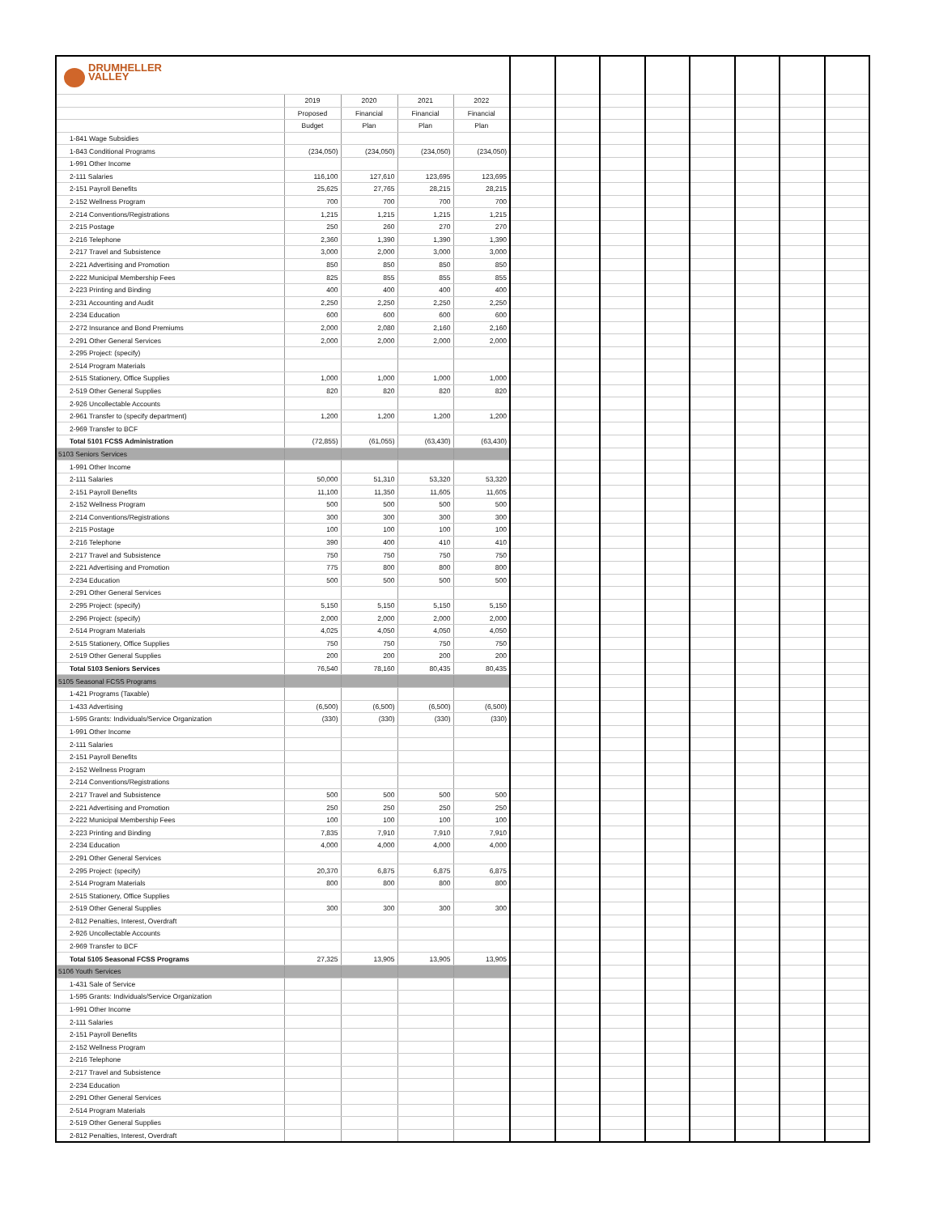| DRUMHELLER VALLEY | | | | | | | | | | | | |
| | 2019 | 2020 | 2021 | 2022 | | | | | | | | |
| | Proposed | Financial | Financial | Financial | | | | | | | | |
| | Budget | Plan | Plan | Plan | | | | | | | | |
| 1-841 Wage Subsidies | | | | | | | | | | | | |
| 1-843 Conditional Programs | (234,050) | (234,050) | (234,050) | (234,050) | | | | | | | | |
| 1-991 Other Income | | | | | | | | | | | | |
| 2-111 Salaries | 116,100 | 127,610 | 123,695 | 123,695 | | | | | | | | |
| 2-151 Payroll Benefits | 25,625 | 27,765 | 28,215 | 28,215 | | | | | | | | |
| 2-152 Wellness Program | 700 | 700 | 700 | 700 | | | | | | | | |
| 2-214 Conventions/Registrations | 1,215 | 1,215 | 1,215 | 1,215 | | | | | | | | |
| 2-215 Postage | 250 | 260 | 270 | 270 | | | | | | | | |
| 2-216 Telephone | 2,360 | 1,390 | 1,390 | 1,390 | | | | | | | | |
| 2-217 Travel and Subsistence | 3,000 | 2,000 | 3,000 | 3,000 | | | | | | | | |
| 2-221 Advertising and Promotion | 850 | 850 | 850 | 850 | | | | | | | | |
| 2-222 Municipal Membership Fees | 825 | 855 | 855 | 855 | | | | | | | | |
| 2-223 Printing and Binding | 400 | 400 | 400 | 400 | | | | | | | | |
| 2-231 Accounting and Audit | 2,250 | 2,250 | 2,250 | 2,250 | | | | | | | | |
| 2-234 Education | 600 | 600 | 600 | 600 | | | | | | | | |
| 2-272 Insurance and Bond Premiums | 2,000 | 2,080 | 2,160 | 2,160 | | | | | | | | |
| 2-291 Other General Services | 2,000 | 2,000 | 2,000 | 2,000 | | | | | | | | |
| 2-295 Project: (specify) | | | | | | | | | | | | |
| 2-514 Program Materials | | | | | | | | | | | | |
| 2-515 Stationery, Office Supplies | 1,000 | 1,000 | 1,000 | 1,000 | | | | | | | | |
| 2-519 Other General Supplies | 820 | 820 | 820 | 820 | | | | | | | | |
| 2-926 Uncollectable Accounts | | | | | | | | | | | | |
| 2-961 Transfer to (specify department) | 1,200 | 1,200 | 1,200 | 1,200 | | | | | | | | |
| 2-969 Transfer to BCF | | | | | | | | | | | | |
| Total 5101 FCSS Administration | (72,855) | (61,055) | (63,430) | (63,430) | | | | | | | | |
| 5103 Seniors Services | | | | | | | | | | | | |
| 1-991 Other Income | | | | | | | | | | | | |
| 2-111 Salaries | 50,000 | 51,310 | 53,320 | 53,320 | | | | | | | | |
| 2-151 Payroll Benefits | 11,100 | 11,350 | 11,605 | 11,605 | | | | | | | | |
| 2-152 Wellness Program | 500 | 500 | 500 | 500 | | | | | | | | |
| 2-214 Conventions/Registrations | 300 | 300 | 300 | 300 | | | | | | | | |
| 2-215 Postage | 100 | 100 | 100 | 100 | | | | | | | | |
| 2-216 Telephone | 390 | 400 | 410 | 410 | | | | | | | | |
| 2-217 Travel and Subsistence | 750 | 750 | 750 | 750 | | | | | | | | |
| 2-221 Advertising and Promotion | 775 | 800 | 800 | 800 | | | | | | | | |
| 2-234 Education | 500 | 500 | 500 | 500 | | | | | | | | |
| 2-291 Other General Services | | | | | | | | | | | | |
| 2-295 Project: (specify) | 5,150 | 5,150 | 5,150 | 5,150 | | | | | | | | |
| 2-296 Project: (specify) | 2,000 | 2,000 | 2,000 | 2,000 | | | | | | | | |
| 2-514 Program Materials | 4,025 | 4,050 | 4,050 | 4,050 | | | | | | | | |
| 2-515 Stationery, Office Supplies | 750 | 750 | 750 | 750 | | | | | | | | |
| 2-519 Other General Supplies | 200 | 200 | 200 | 200 | | | | | | | | |
| Total 5103 Seniors Services | 76,540 | 78,160 | 80,435 | 80,435 | | | | | | | | |
| 5105 Seasonal FCSS Programs | | | | | | | | | | | | |
| 1-421 Programs (Taxable) | | | | | | | | | | | | |
| 1-433 Advertising | (6,500) | (6,500) | (6,500) | (6,500) | | | | | | | | |
| 1-595 Grants: Individuals/Service Organization | (330) | (330) | (330) | (330) | | | | | | | | |
| 1-991 Other Income | | | | | | | | | | | | |
| 2-111 Salaries | | | | | | | | | | | | |
| 2-151 Payroll Benefits | | | | | | | | | | | | |
| 2-152 Wellness Program | | | | | | | | | | | | |
| 2-214 Conventions/Registrations | | | | | | | | | | | | |
| 2-217 Travel and Subsistence | 500 | 500 | 500 | 500 | | | | | | | | |
| 2-221 Advertising and Promotion | 250 | 250 | 250 | 250 | | | | | | | | |
| 2-222 Municipal Membership Fees | 100 | 100 | 100 | 100 | | | | | | | | |
| 2-223 Printing and Binding | 7,835 | 7,910 | 7,910 | 7,910 | | | | | | | | |
| 2-234 Education | 4,000 | 4,000 | 4,000 | 4,000 | | | | | | | | |
| 2-291 Other General Services | | | | | | | | | | | | |
| 2-295 Project: (specify) | 20,370 | 6,875 | 6,875 | 6,875 | | | | | | | | |
| 2-514 Program Materials | 800 | 800 | 800 | 800 | | | | | | | | |
| 2-515 Stationery, Office Supplies | | | | | | | | | | | | |
| 2-519 Other General Supplies | 300 | 300 | 300 | 300 | | | | | | | | |
| 2-812 Penalties, Interest, Overdraft | | | | | | | | | | | | |
| 2-926 Uncollectable Accounts | | | | | | | | | | | | |
| 2-969 Transfer to BCF | | | | | | | | | | | | |
| Total 5105 Seasonal FCSS Programs | 27,325 | 13,905 | 13,905 | 13,905 | | | | | | | | |
| 5106 Youth Services | | | | | | | | | | | | |
| 1-431 Sale of Service | | | | | | | | | | | | |
| 1-595 Grants: Individuals/Service Organization | | | | | | | | | | | | |
| 1-991 Other Income | | | | | | | | | | | | |
| 2-111 Salaries | | | | | | | | | | | | |
| 2-151 Payroll Benefits | | | | | | | | | | | | |
| 2-152 Wellness Program | | | | | | | | | | | | |
| 2-216 Telephone | | | | | | | | | | | | |
| 2-217 Travel and Subsistence | | | | | | | | | | | | |
| 2-234 Education | | | | | | | | | | | | |
| 2-291 Other General Services | | | | | | | | | | | | |
| 2-514 Program Materials | | | | | | | | | | | | |
| 2-519 Other General Supplies | | | | | | | | | | | | |
| 2-812 Penalties, Interest, Overdraft | | | | | | | | | | | | |